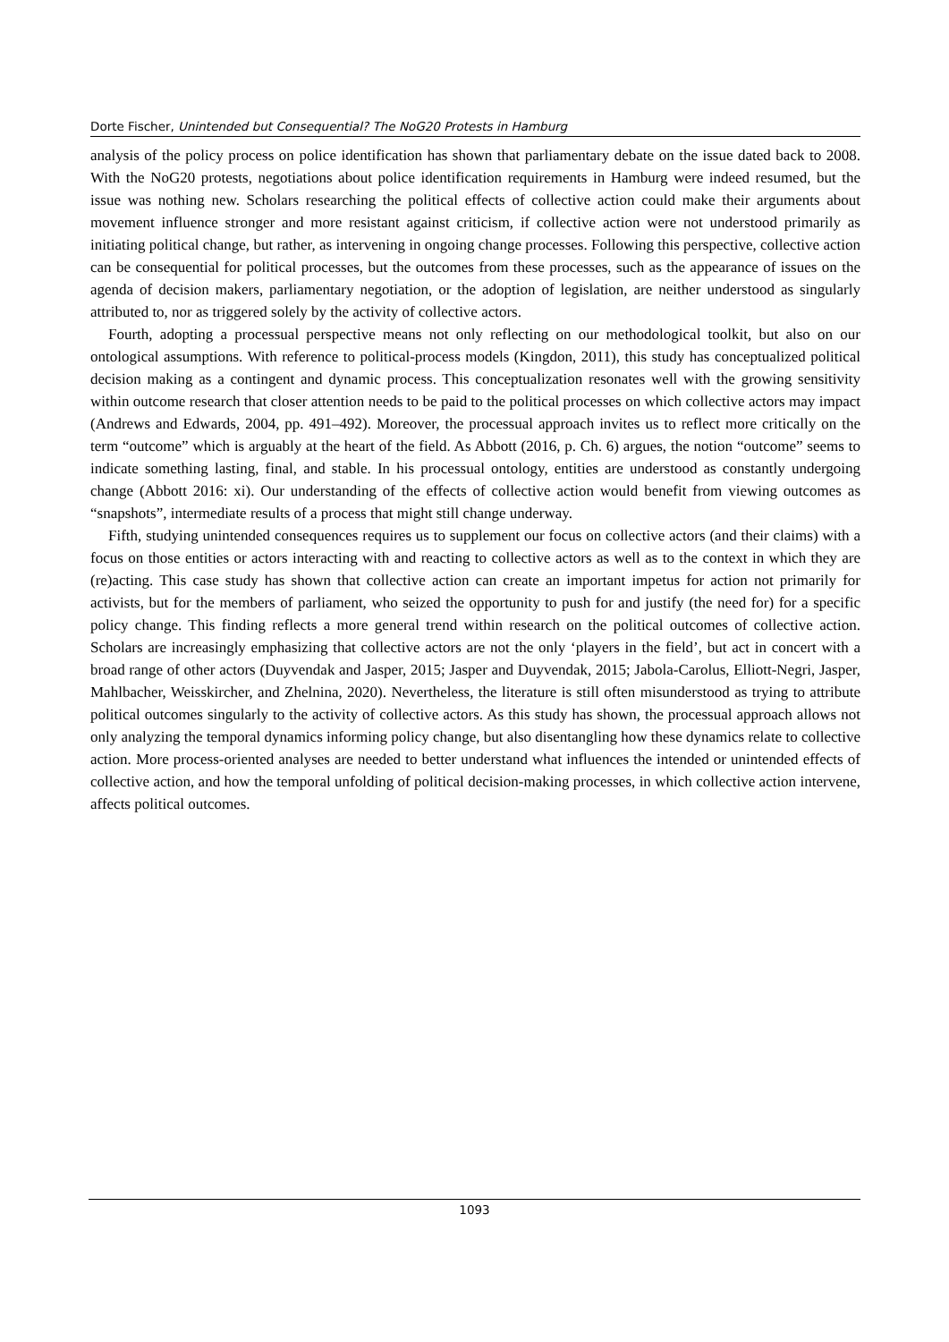Dorte Fischer, Unintended but Consequential? The NoG20 Protests in Hamburg
analysis of the policy process on police identification has shown that parliamentary debate on the issue dated back to 2008. With the NoG20 protests, negotiations about police identification requirements in Hamburg were indeed resumed, but the issue was nothing new. Scholars researching the political effects of collective action could make their arguments about movement influence stronger and more resistant against criticism, if collective action were not understood primarily as initiating political change, but rather, as intervening in ongoing change processes. Following this perspective, collective action can be consequential for political processes, but the outcomes from these processes, such as the appearance of issues on the agenda of decision makers, parliamentary negotiation, or the adoption of legislation, are neither understood as singularly attributed to, nor as triggered solely by the activity of collective actors.
Fourth, adopting a processual perspective means not only reflecting on our methodological toolkit, but also on our ontological assumptions. With reference to political-process models (Kingdon, 2011), this study has conceptualized political decision making as a contingent and dynamic process. This conceptualization resonates well with the growing sensitivity within outcome research that closer attention needs to be paid to the political processes on which collective actors may impact (Andrews and Edwards, 2004, pp. 491–492). Moreover, the processual approach invites us to reflect more critically on the term “outcome” which is arguably at the heart of the field. As Abbott (2016, p. Ch. 6) argues, the notion “outcome” seems to indicate something lasting, final, and stable. In his processual ontology, entities are understood as constantly undergoing change (Abbott 2016: xi). Our understanding of the effects of collective action would benefit from viewing outcomes as “snapshots”, intermediate results of a process that might still change underway.
Fifth, studying unintended consequences requires us to supplement our focus on collective actors (and their claims) with a focus on those entities or actors interacting with and reacting to collective actors as well as to the context in which they are (re)acting. This case study has shown that collective action can create an important impetus for action not primarily for activists, but for the members of parliament, who seized the opportunity to push for and justify (the need for) for a specific policy change. This finding reflects a more general trend within research on the political outcomes of collective action. Scholars are increasingly emphasizing that collective actors are not the only ‘players in the field’, but act in concert with a broad range of other actors (Duyvendak and Jasper, 2015; Jasper and Duyvendak, 2015; Jabola-Carolus, Elliott-Negri, Jasper, Mahlbacher, Weisskircher, and Zhelnina, 2020). Nevertheless, the literature is still often misunderstood as trying to attribute political outcomes singularly to the activity of collective actors. As this study has shown, the processual approach allows not only analyzing the temporal dynamics informing policy change, but also disentangling how these dynamics relate to collective action. More process-oriented analyses are needed to better understand what influences the intended or unintended effects of collective action, and how the temporal unfolding of political decision-making processes, in which collective action intervene, affects political outcomes.
1093